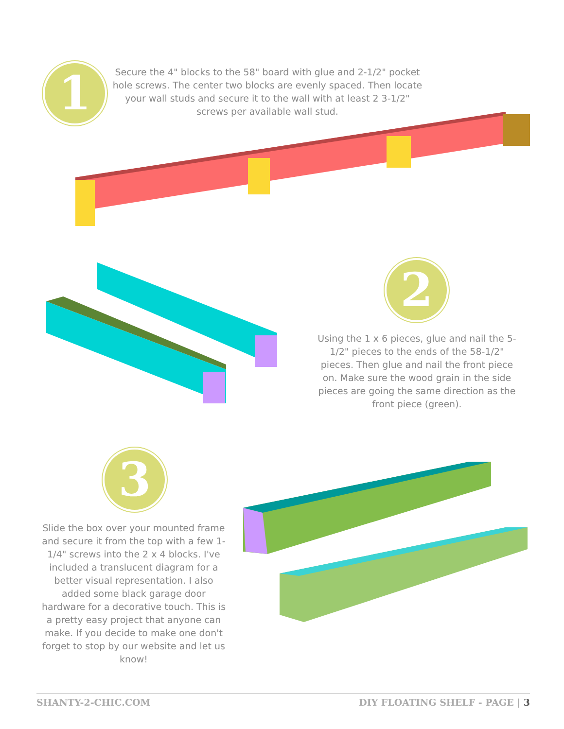1
Secure the 4" blocks to the 58" board with glue and 2-1/2" pocket hole screws. The center two blocks are evenly spaced. Then locate your wall studs and secure it to the wall with at least 2 3-1/2" screws per available wall stud.
2
Using the 1 x 6 pieces, glue and nail the 5-1/2" pieces to the ends of the 58-1/2" pieces. Then glue and nail the front piece on. Make sure the wood grain in the side pieces are going the same direction as the front piece (green).
3
Slide the box over your mounted frame and secure it from the top with a few 1-1/4" screws into the 2 x 4 blocks. I've included a translucent diagram for a better visual representation. I also added some black garage door hardware for a decorative touch. This is a pretty easy project that anyone can make. If you decide to make one don't forget to stop by our website and let us know!
SHANTY-2-CHIC.COM DIY FLOATING SHELF - PAGE | 3